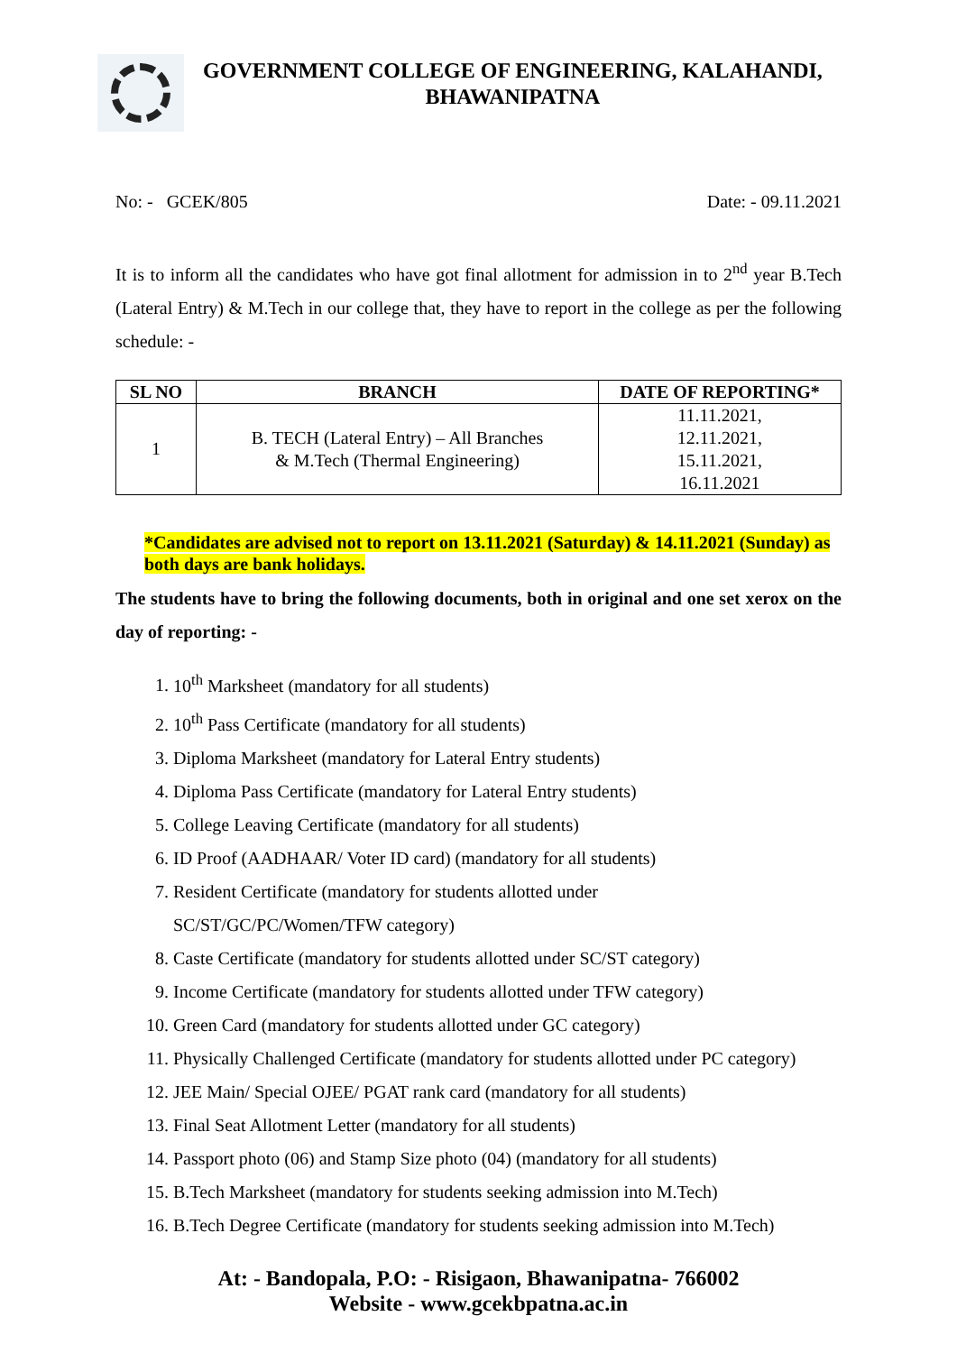GOVERNMENT COLLEGE OF ENGINEERING, KALAHANDI,
BHAWANIPATNA
No: - GCEK/805 Date: - 09.11.2021
It is to inform all the candidates who have got final allotment for admission in to 2<sup>nd</sup> year B.Tech (Lateral Entry) & M.Tech in our college that, they have to report in the college as per the following schedule: -
| SL NO | BRANCH | DATE OF REPORTING* |
| --- | --- | --- |
| 1 | B. TECH (Lateral Entry) – All Branches & M.Tech (Thermal Engineering) | 11.11.2021, 12.11.2021, 15.11.2021, 16.11.2021 |
*Candidates are advised not to report on 13.11.2021 (Saturday) & 14.11.2021 (Sunday) as both days are bank holidays.
The students have to bring the following documents, both in original and one set xerox on the day of reporting: -
1. 10<sup>th</sup> Marksheet (mandatory for all students)
2. 10<sup>th</sup> Pass Certificate (mandatory for all students)
3. Diploma Marksheet (mandatory for Lateral Entry students)
4. Diploma Pass Certificate (mandatory for Lateral Entry students)
5. College Leaving Certificate (mandatory for all students)
6. ID Proof (AADHAAR/ Voter ID card) (mandatory for all students)
7. Resident Certificate (mandatory for students allotted under
SC/ST/GC/PC/Women/TFW category)
8. Caste Certificate (mandatory for students allotted under SC/ST category)
9. Income Certificate (mandatory for students allotted under TFW category)
10. Green Card (mandatory for students allotted under GC category)
11. Physically Challenged Certificate (mandatory for students allotted under PC category)
12. JEE Main/ Special OJEE/ PGAT rank card (mandatory for all students)
13. Final Seat Allotment Letter (mandatory for all students)
14. Passport photo (06) and Stamp Size photo (04) (mandatory for all students)
15. B.Tech Marksheet (mandatory for students seeking admission into M.Tech)
16. B.Tech Degree Certificate (mandatory for students seeking admission into M.Tech)
At: - Bandopala, P.O: - Risigaon, Bhawanipatna- 766002
Website - www.gcekbpatna.ac.in